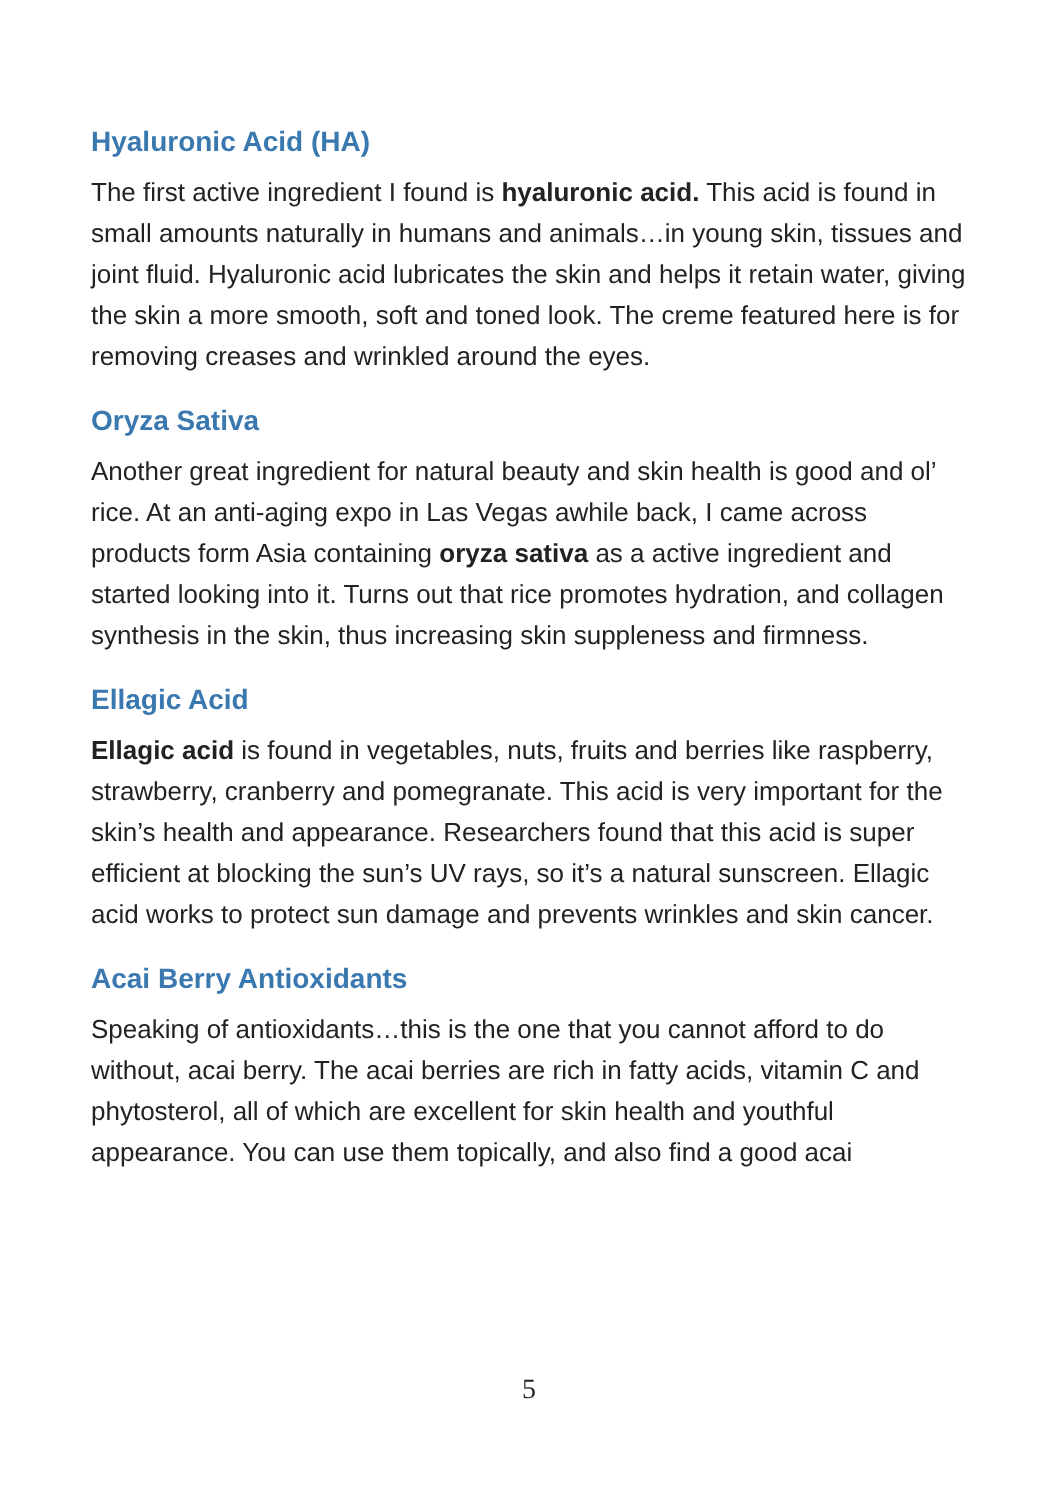Hyaluronic Acid (HA)
The first active ingredient I found is hyaluronic acid. This acid is found in small amounts naturally in humans and animals…in young skin, tissues and joint fluid. Hyaluronic acid lubricates the skin and helps it retain water, giving the skin a more smooth, soft and toned look. The creme featured here is for removing creases and wrinkled around the eyes.
Oryza Sativa
Another great ingredient for natural beauty and skin health is good and ol’ rice. At an anti-aging expo in Las Vegas awhile back, I came across products form Asia containing oryza sativa as a active ingredient and started looking into it. Turns out that rice promotes hydration, and collagen synthesis in the skin, thus increasing skin suppleness and firmness.
Ellagic Acid
Ellagic acid is found in vegetables, nuts, fruits and berries like raspberry, strawberry, cranberry and pomegranate. This acid is very important for the skin’s health and appearance. Researchers found that this acid is super efficient at blocking the sun’s UV rays, so it’s a natural sunscreen. Ellagic acid works to protect sun damage and prevents wrinkles and skin cancer.
Acai Berry Antioxidants
Speaking of antioxidants…this is the one that you cannot afford to do without, acai berry. The acai berries are rich in fatty acids, vitamin C and phytosterol, all of which are excellent for skin health and youthful appearance. You can use them topically, and also find a good acai
5